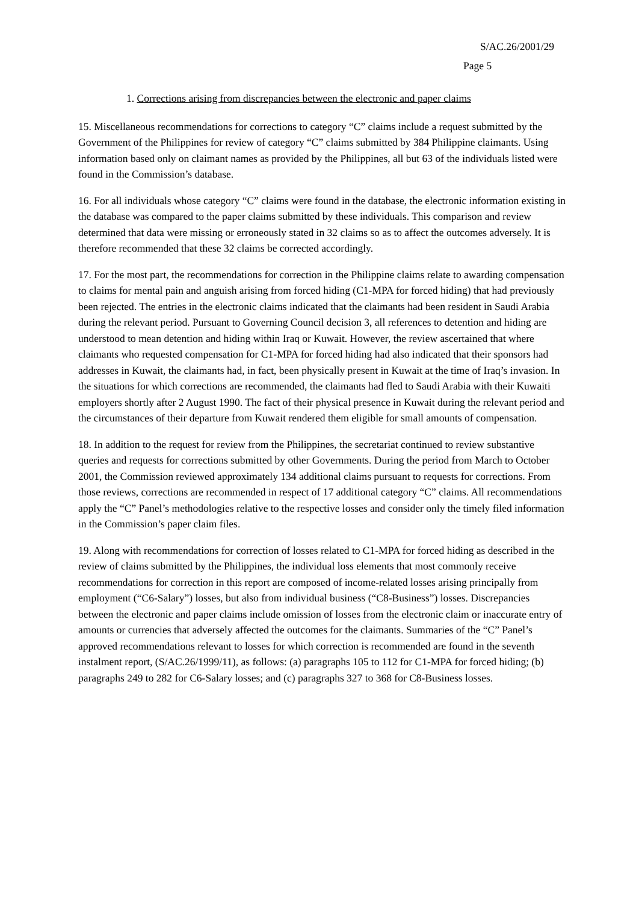S/AC.26/2001/29
Page 5
1. Corrections arising from discrepancies between the electronic and paper claims
15. Miscellaneous recommendations for corrections to category “C” claims include a request submitted by the Government of the Philippines for review of category “C” claims submitted by 384 Philippine claimants. Using information based only on claimant names as provided by the Philippines, all but 63 of the individuals listed were found in the Commission’s database.
16. For all individuals whose category “C” claims were found in the database, the electronic information existing in the database was compared to the paper claims submitted by these individuals. This comparison and review determined that data were missing or erroneously stated in 32 claims so as to affect the outcomes adversely. It is therefore recommended that these 32 claims be corrected accordingly.
17. For the most part, the recommendations for correction in the Philippine claims relate to awarding compensation to claims for mental pain and anguish arising from forced hiding (C1-MPA for forced hiding) that had previously been rejected. The entries in the electronic claims indicated that the claimants had been resident in Saudi Arabia during the relevant period. Pursuant to Governing Council decision 3, all references to detention and hiding are understood to mean detention and hiding within Iraq or Kuwait. However, the review ascertained that where claimants who requested compensation for C1-MPA for forced hiding had also indicated that their sponsors had addresses in Kuwait, the claimants had, in fact, been physically present in Kuwait at the time of Iraq’s invasion. In the situations for which corrections are recommended, the claimants had fled to Saudi Arabia with their Kuwaiti employers shortly after 2 August 1990. The fact of their physical presence in Kuwait during the relevant period and the circumstances of their departure from Kuwait rendered them eligible for small amounts of compensation.
18. In addition to the request for review from the Philippines, the secretariat continued to review substantive queries and requests for corrections submitted by other Governments. During the period from March to October 2001, the Commission reviewed approximately 134 additional claims pursuant to requests for corrections. From those reviews, corrections are recommended in respect of 17 additional category “C” claims. All recommendations apply the “C” Panel’s methodologies relative to the respective losses and consider only the timely filed information in the Commission’s paper claim files.
19. Along with recommendations for correction of losses related to C1-MPA for forced hiding as described in the review of claims submitted by the Philippines, the individual loss elements that most commonly receive recommendations for correction in this report are composed of income-related losses arising principally from employment (“C6-Salary”) losses, but also from individual business (“C8-Business”) losses. Discrepancies between the electronic and paper claims include omission of losses from the electronic claim or inaccurate entry of amounts or currencies that adversely affected the outcomes for the claimants. Summaries of the “C” Panel’s approved recommendations relevant to losses for which correction is recommended are found in the seventh instalment report, (S/AC.26/1999/11), as follows: (a) paragraphs 105 to 112 for C1-MPA for forced hiding; (b) paragraphs 249 to 282 for C6-Salary losses; and (c) paragraphs 327 to 368 for C8-Business losses.